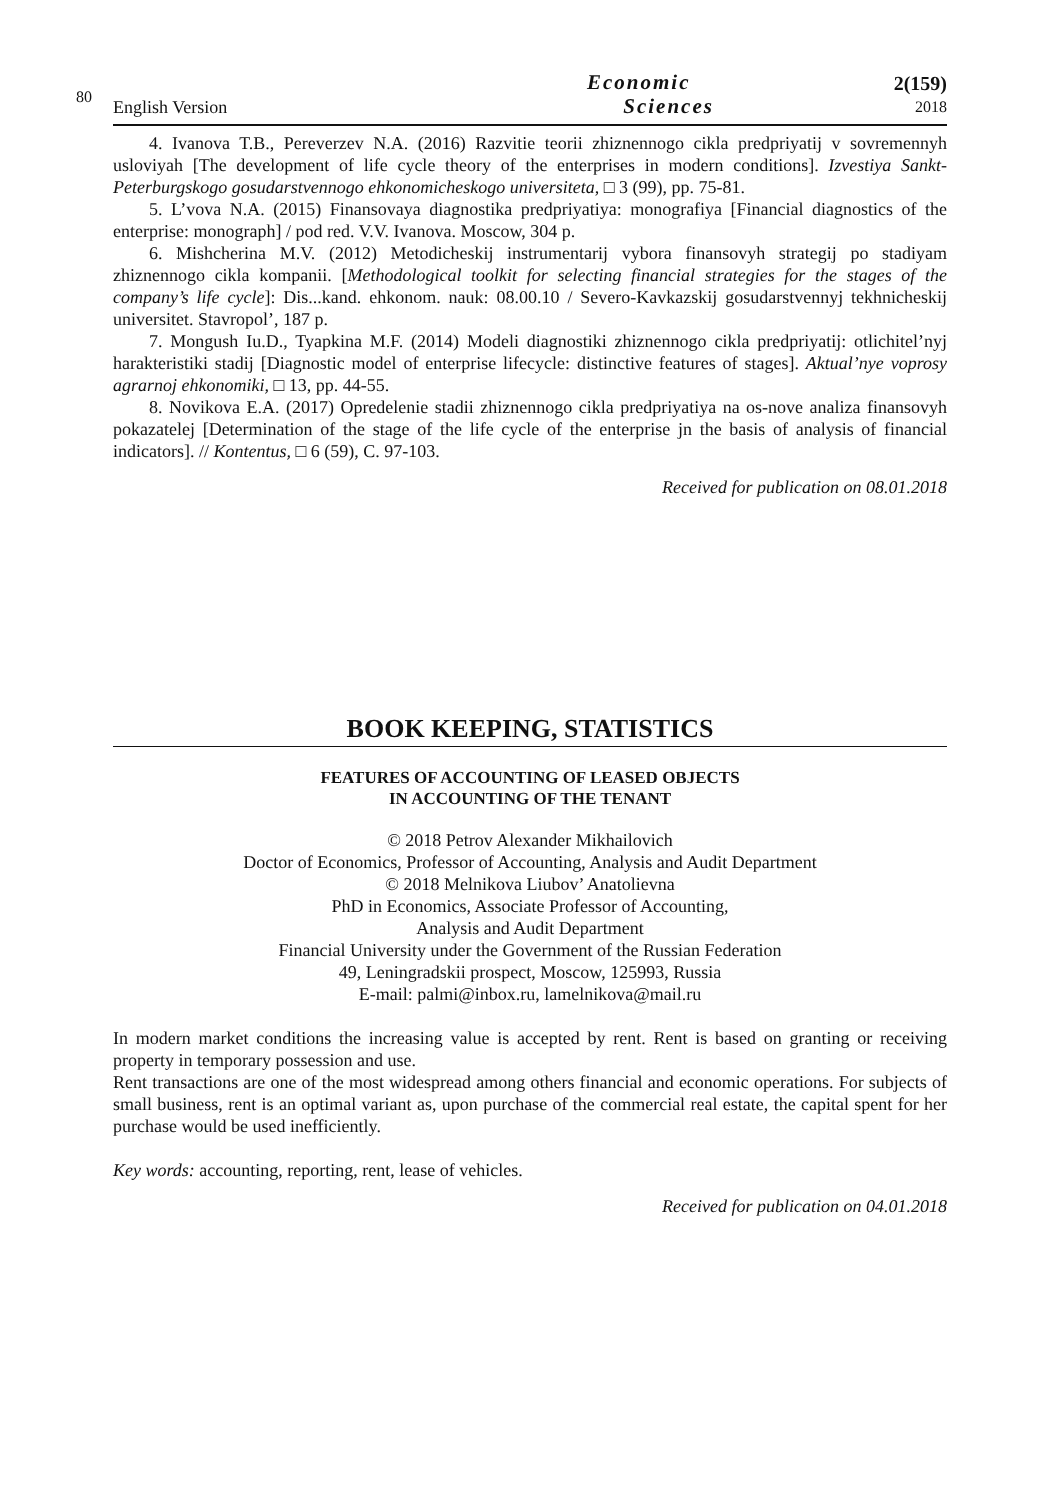80
English Version
Economic
Sciences
2(159)
2018
4. Ivanova T.B., Pereverzev N.A. (2016) Razvitie teorii zhiznennogo cikla predpriyatij v sovremennyh usloviyah [The development of life cycle theory of the enterprises in modern conditions]. Izvestiya Sankt-Peterburgskogo gosudarstvennogo ehkonomicheskogo universiteta, □ 3 (99), pp. 75-81.
5. L’vova N.A. (2015) Finansovaya diagnostika predpriyatiya: monografiya [Financial diagnostics of the enterprise: monograph] / pod red. V.V. Ivanova. Moscow, 304 p.
6. Mishcherina M.V. (2012) Metodicheskij instrumentarij vybora finansovyh strategij po stadiyam zhiznennogo cikla kompanii. [Methodological toolkit for selecting financial strategies for the stages of the company’s life cycle]: Dis...kand. ehkonom. nauk: 08.00.10 / Severo-Kavkazskij gosudarstvennyj tekhnicheskij universitet. Stavropol’, 187 p.
7. Mongush Iu.D., Tyapkina M.F. (2014) Modeli diagnostiki zhiznennogo cikla predpriyatij: otlichitel’nyj harakteristiki stadij [Diagnostic model of enterprise lifecycle: distinctive features of stages]. Aktual’nye voprosy agrarnoj ehkonomiki, □ 13, pp. 44-55.
8. Novikova E.A. (2017) Opredelenie stadii zhiznennogo cikla predpriyatiya na os-nove analiza finansovyh pokazatelej [Determination of the stage of the life cycle of the enterprise jn the basis of analysis of financial indicators]. // Kontentus, □ 6 (59), C. 97-103.
Received for publication on 08.01.2018
BOOK KEEPING, STATISTICS
FEATURES OF ACCOUNTING OF LEASED OBJECTS
IN ACCOUNTING OF THE TENANT
© 2018 Petrov Alexander Mikhailovich
Doctor of Economics, Professor of Accounting, Analysis and Audit Department
© 2018 Melnikova Liubov’ Anatolievna
PhD in Economics, Associate Professor of Accounting,
Analysis and Audit Department
Financial University under the Government of the Russian Federation
49, Leningradskii prospect, Moscow, 125993, Russia
E-mail: palmi@inbox.ru, lamelnikova@mail.ru
In modern market conditions the increasing value is accepted by rent. Rent is based on granting or receiving property in temporary possession and use.
Rent transactions are one of the most widespread among others financial and economic operations. For subjects of small business, rent is an optimal variant as, upon purchase of the commercial real estate, the capital spent for her purchase would be used inefficiently.
Key words: accounting, reporting, rent, lease of vehicles.
Received for publication on 04.01.2018